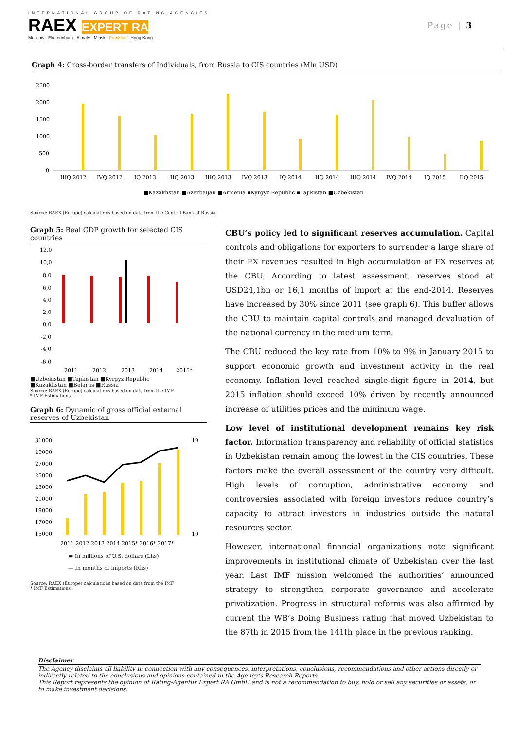INTERNATIONAL GROUP OF RATING AGENCIES
RAEX EXPERT RA
Moscow - Ekaterinburg - Almaty - Minsk - Frankfurt - Hong-Kong
Page | 3
Graph 4: Cross-border transfers of Individuals, from Russia to CIS countries (Mln USD)
2500
2000
1500
1000
500
0
IIIQ 2012
IVQ 2012
IQ 2013
IIQ 2013
IIIQ 2013
IVQ 2013
IQ 2014
IIQ 2014
IIIQ 2014
IVQ 2014
IQ 2015
IIQ 2015
■Kazakhstan ■Azerbaijan ■Armenia ▪Kyrgyz Republic ▪Tajikistan ■Uzbekistan
Source: RAEX (Europe) calculations based on data from the Central Bank of Russia
Graph 5: Real GDP growth for selected CIS countries
12,0
10,0
8,0
6,0
4,0
2,0
0,0
-2,0
-4,0
-6,0
2011
2012
2013
2014
2015*
■Uzbekistan ■Tajikistan ■Kyrgyz Republic
■Kazakhstan ■Belarus ■Russia
Source: RAEX (Europe) calculations based on data from the IMF
* IMF Estimations
Graph 6: Dynamic of gross official external reserves of Uzbekistan
31000
29000
27000
25000
23000
21000
19000
17000
15000
19
10
2011 2012 2013 2014 2015* 2016* 2017*
▬ In millions of U.S. dollars (Lhs)
— In months of imports (Rhs)
Source: RAEX (Europe) calculations based on data from the IMF
* IMF Estimations.
CBU’s policy led to significant reserves accumulation. Capital controls and obligations for exporters to surrender a large share of their FX revenues resulted in high accumulation of FX reserves at the CBU. According to latest assessment, reserves stood at USD24,1bn or 16,1 months of import at the end-2014. Reserves have increased by 30% since 2011 (see graph 6). This buffer allows the CBU to maintain capital controls and managed devaluation of the national currency in the medium term.
The CBU reduced the key rate from 10% to 9% in January 2015 to support economic growth and investment activity in the real economy. Inflation level reached single-digit figure in 2014, but 2015 inflation should exceed 10% driven by recently announced increase of utilities prices and the minimum wage.
Low level of institutional development remains key risk factor. Information transparency and reliability of official statistics in Uzbekistan remain among the lowest in the CIS countries. These factors make the overall assessment of the country very difficult. High levels of corruption, administrative economy and controversies associated with foreign investors reduce country’s capacity to attract investors in industries outside the natural resources sector.
However, international financial organizations note significant improvements in institutional climate of Uzbekistan over the last year. Last IMF mission welcomed the authorities’ announced strategy to strengthen corporate governance and accelerate privatization. Progress in structural reforms was also affirmed by current the WB’s Doing Business rating that moved Uzbekistan to the 87th in 2015 from the 141th place in the previous ranking.
Disclaimer
The Agency disclaims all liability in connection with any consequences, interpretations, conclusions, recommendations and other actions directly or indirectly related to the conclusions and opinions contained in the Agency’s Research Reports.
This Report represents the opinion of Rating-Agentur Expert RA GmbH and is not a recommendation to buy, hold or sell any securities or assets, or to make investment decisions.